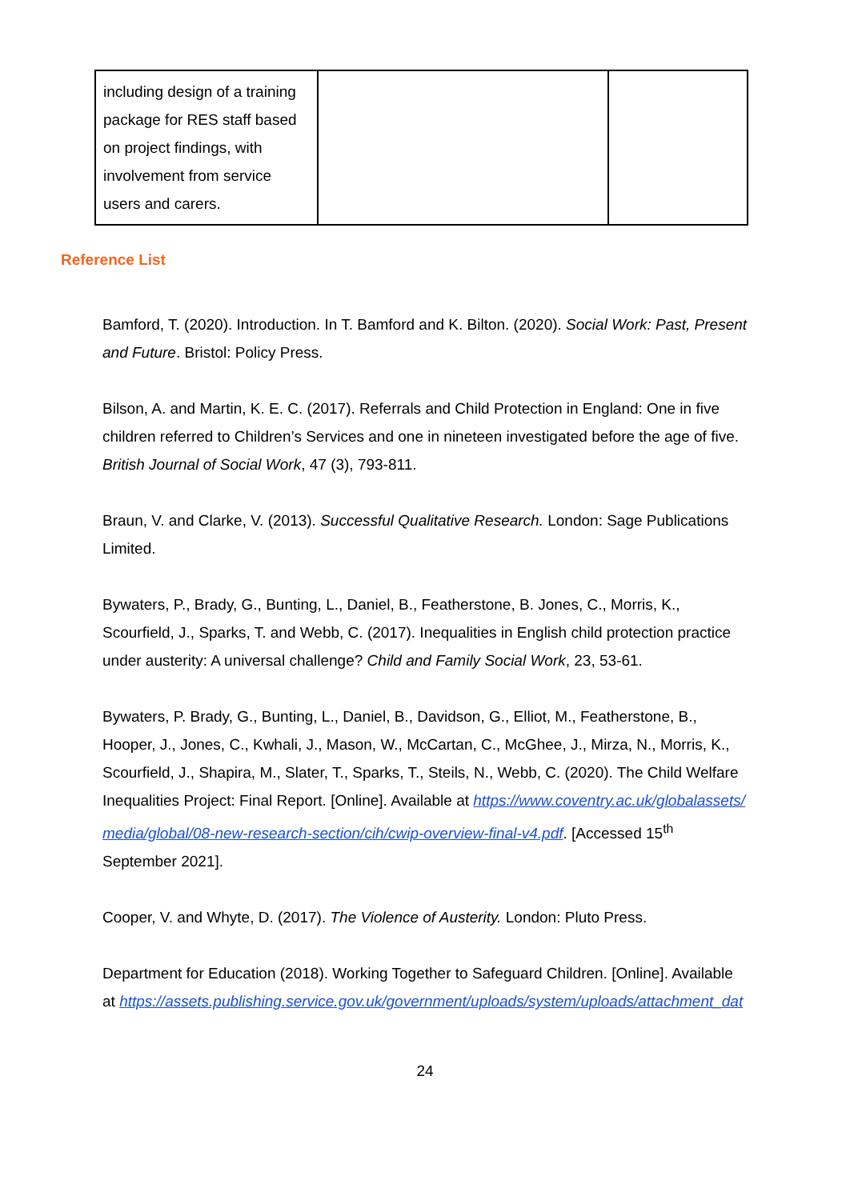| including design of a training package for RES staff based on project findings, with involvement from service users and carers. | | |
Reference List
Bamford, T. (2020). Introduction. In T. Bamford and K. Bilton. (2020). Social Work: Past, Present and Future. Bristol: Policy Press.
Bilson, A. and Martin, K. E. C. (2017). Referrals and Child Protection in England: One in five children referred to Children’s Services and one in nineteen investigated before the age of five. British Journal of Social Work, 47 (3), 793-811.
Braun, V. and Clarke, V. (2013). Successful Qualitative Research. London: Sage Publications Limited.
Bywaters, P., Brady, G., Bunting, L., Daniel, B., Featherstone, B. Jones, C., Morris, K., Scourfield, J., Sparks, T. and Webb, C. (2017). Inequalities in English child protection practice under austerity: A universal challenge? Child and Family Social Work, 23, 53-61.
Bywaters, P. Brady, G., Bunting, L., Daniel, B., Davidson, G., Elliot, M., Featherstone, B., Hooper, J., Jones, C., Kwhali, J., Mason, W., McCartan, C., McGhee, J., Mirza, N., Morris, K., Scourfield, J., Shapira, M., Slater, T., Sparks, T., Steils, N., Webb, C. (2020). The Child Welfare Inequalities Project: Final Report. [Online]. Available at https://www.coventry.ac.uk/globalassets/media/global/08-new-research-section/cih/cwip-overview-final-v4.pdf. [Accessed 15<sup>th</sup> September 2021].
Cooper, V. and Whyte, D. (2017). The Violence of Austerity. London: Pluto Press.
Department for Education (2018). Working Together to Safeguard Children. [Online]. Available at https://assets.publishing.service.gov.uk/government/uploads/system/uploads/attachment_dat
24